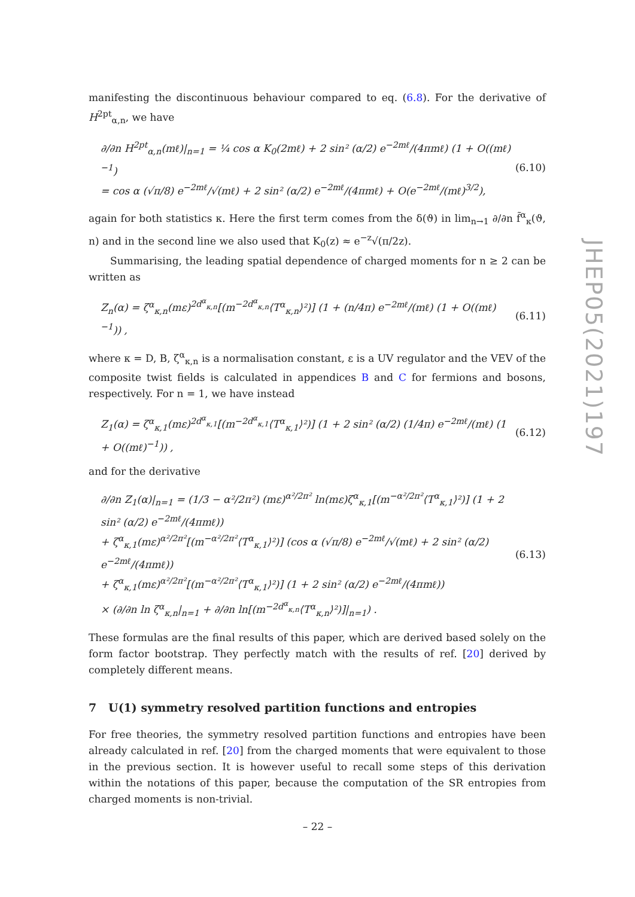manifesting the discontinuous behaviour compared to eq. (6.8). For the derivative of H<sup>2pt</sup><sub>α,n</sub>, we have
∂/∂n H<sup>2pt</sup><sub>α,n</sub>(mℓ)|<sub>n=1</sub> = ¼ cos α K<sub>0</sub>(2mℓ) + 2 sin² (α/2) e<sup>−2mℓ</sup>/(4πmℓ) (1 + O((mℓ)<sup>−1</sup>)
= cos α (√π/8) e<sup>−2mℓ</sup>/√(mℓ) + 2 sin² (α/2) e<sup>−2mℓ</sup>/(4πmℓ) + O(e<sup>−2mℓ</sup>/(mℓ)<sup>3/2</sup>),
(6.10)
again for both statistics κ. Here the first term comes from the δ(ϑ) in lim<sub>n→1</sub> ∂/∂n f̃<sup>α</sup><sub>κ</sub>(ϑ, n) and in the second line we also used that K<sub>0</sub>(z) ≈ e<sup>−z</sup>√(π/2z).
Summarising, the leading spatial dependence of charged moments for n ≥ 2 can be written as
Z<sub>n</sub>(α) = ζ<sup>α</sup><sub>κ,n</sub>(mε)<sup>2d<sup>α</sup><sub>κ,n</sub></sup>[(m<sup>−2d<sup>α</sup><sub>κ,n</sub></sup>⟨T<sup>α</sup><sub>κ,n</sub>⟩²)] (1 + (n/4π) e<sup>−2mℓ</sup>/(mℓ) (1 + O((mℓ)<sup>−1</sup>)) ,
(6.11)
where κ = D, B, ζ<sup>α</sup><sub>κ,n</sub> is a normalisation constant, ε is a UV regulator and the VEV of the composite twist fields is calculated in appendices B and C for fermions and bosons, respectively. For n = 1, we have instead
Z<sub>1</sub>(α) = ζ<sup>α</sup><sub>κ,1</sub>(mε)<sup>2d<sup>α</sup><sub>κ,1</sub></sup>[(m<sup>−2d<sup>α</sup><sub>κ,1</sub></sup>⟨T<sup>α</sup><sub>κ,1</sub>⟩²)] (1 + 2 sin² (α/2) (1/4π) e<sup>−2mℓ</sup>/(mℓ) (1 + O((mℓ)<sup>−1</sup>)) ,
(6.12)
and for the derivative
∂/∂n Z<sub>1</sub>(α)|<sub>n=1</sub> = (1/3 − α²/2π²) (mε)<sup>α²/2π²</sup> ln(mε)ζ<sup>α</sup><sub>κ,1</sub>[(m<sup>−α²/2π²</sup>⟨T<sup>α</sup><sub>κ,1</sub>⟩²)] (1 + 2 sin² (α/2) e<sup>−2mℓ</sup>/(4πmℓ))
+ ζ<sup>α</sup><sub>κ,1</sub>(mε)<sup>α²/2π²</sup>[(m<sup>−α²/2π²</sup>⟨T<sup>α</sup><sub>κ,1</sub>⟩²)] (cos α (√π/8) e<sup>−2mℓ</sup>/√(mℓ) + 2 sin² (α/2) e<sup>−2mℓ</sup>/(4πmℓ))
+ ζ<sup>α</sup><sub>κ,1</sub>(mε)<sup>α²/2π²</sup>[(m<sup>−α²/2π²</sup>⟨T<sup>α</sup><sub>κ,1</sub>⟩²)] (1 + 2 sin² (α/2) e<sup>−2mℓ</sup>/(4πmℓ))
× (∂/∂n ln ζ<sup>α</sup><sub>κ,n</sub>|<sub>n=1</sub> + ∂/∂n ln[(m<sup>−2d<sup>α</sup><sub>κ,n</sub></sup>⟨T<sup>α</sup><sub>κ,n</sub>⟩²)]|<sub>n=1</sub>) .
(6.13)
These formulas are the final results of this paper, which are derived based solely on the form factor bootstrap. They perfectly match with the results of ref. [20] derived by completely different means.
7 U(1) symmetry resolved partition functions and entropies
For free theories, the symmetry resolved partition functions and entropies have been already calculated in ref. [20] from the charged moments that were equivalent to those in the previous section. It is however useful to recall some steps of this derivation within the notations of this paper, because the computation of the SR entropies from charged moments is non-trivial.
– 22 –
JHEP05(2021)197